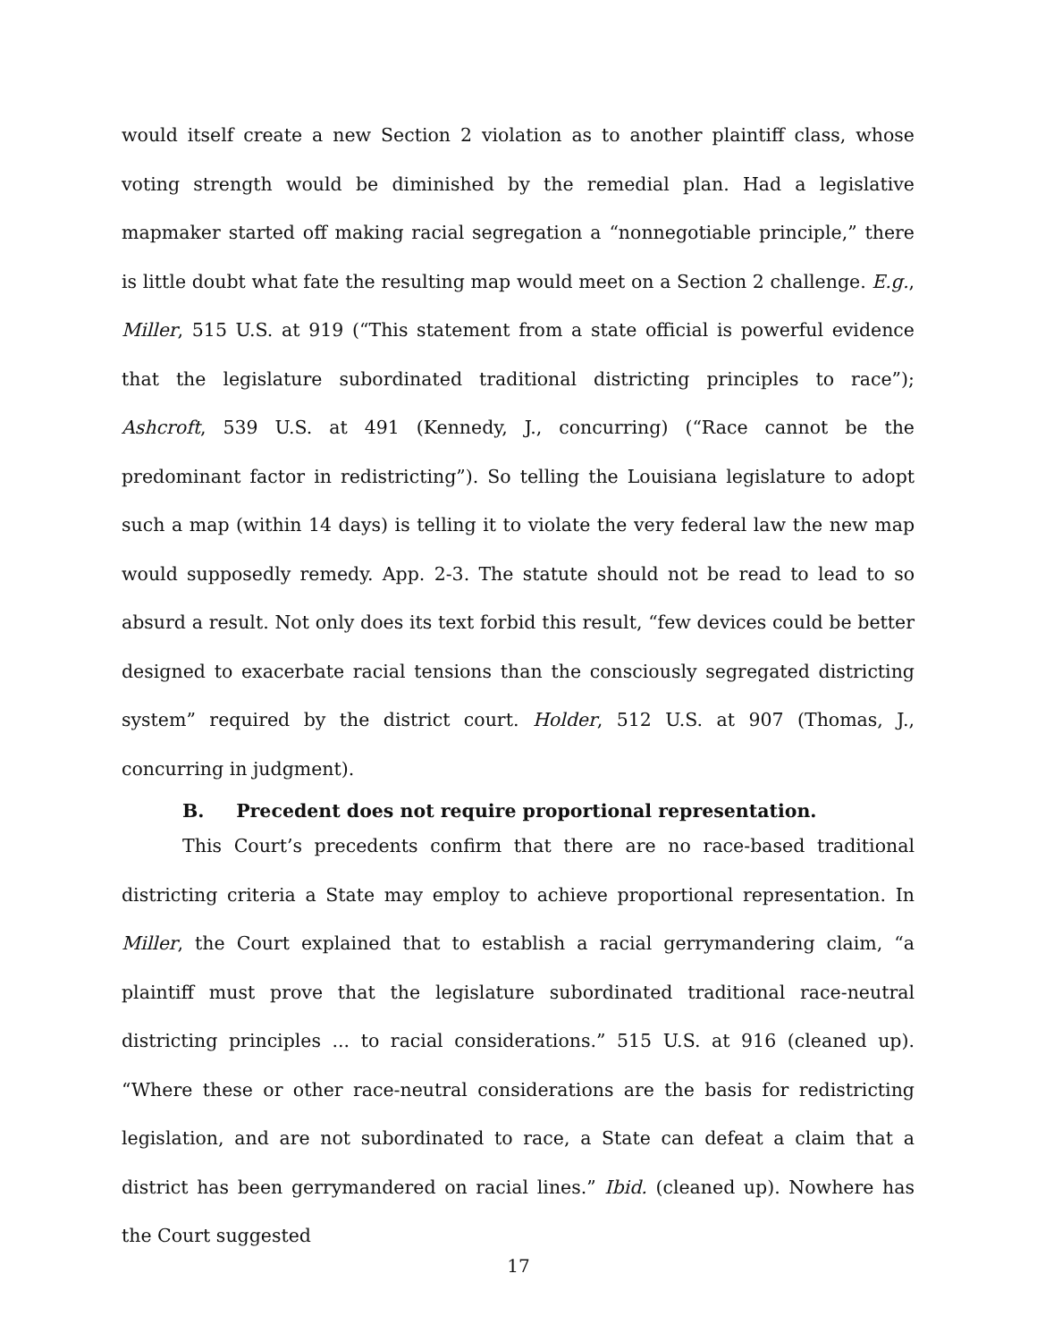would itself create a new Section 2 violation as to another plaintiff class, whose voting strength would be diminished by the remedial plan. Had a legislative mapmaker started off making racial segregation a “nonnegotiable principle,” there is little doubt what fate the resulting map would meet on a Section 2 challenge. E.g., Miller, 515 U.S. at 919 (“This statement from a state official is powerful evidence that the legislature subordinated traditional districting principles to race”); Ashcroft, 539 U.S. at 491 (Kennedy, J., concurring) (“Race cannot be the predominant factor in redistricting”). So telling the Louisiana legislature to adopt such a map (within 14 days) is telling it to violate the very federal law the new map would supposedly remedy. App. 2-3. The statute should not be read to lead to so absurd a result. Not only does its text forbid this result, “few devices could be better designed to exacerbate racial tensions than the consciously segregated districting system” required by the district court. Holder, 512 U.S. at 907 (Thomas, J., concurring in judgment).
B. Precedent does not require proportional representation.
This Court’s precedents confirm that there are no race-based traditional districting criteria a State may employ to achieve proportional representation. In Miller, the Court explained that to establish a racial gerrymandering claim, “a plaintiff must prove that the legislature subordinated traditional race-neutral districting principles ... to racial considerations.” 515 U.S. at 916 (cleaned up). “Where these or other race-neutral considerations are the basis for redistricting legislation, and are not subordinated to race, a State can defeat a claim that a district has been gerrymandered on racial lines.” Ibid. (cleaned up). Nowhere has the Court suggested
17